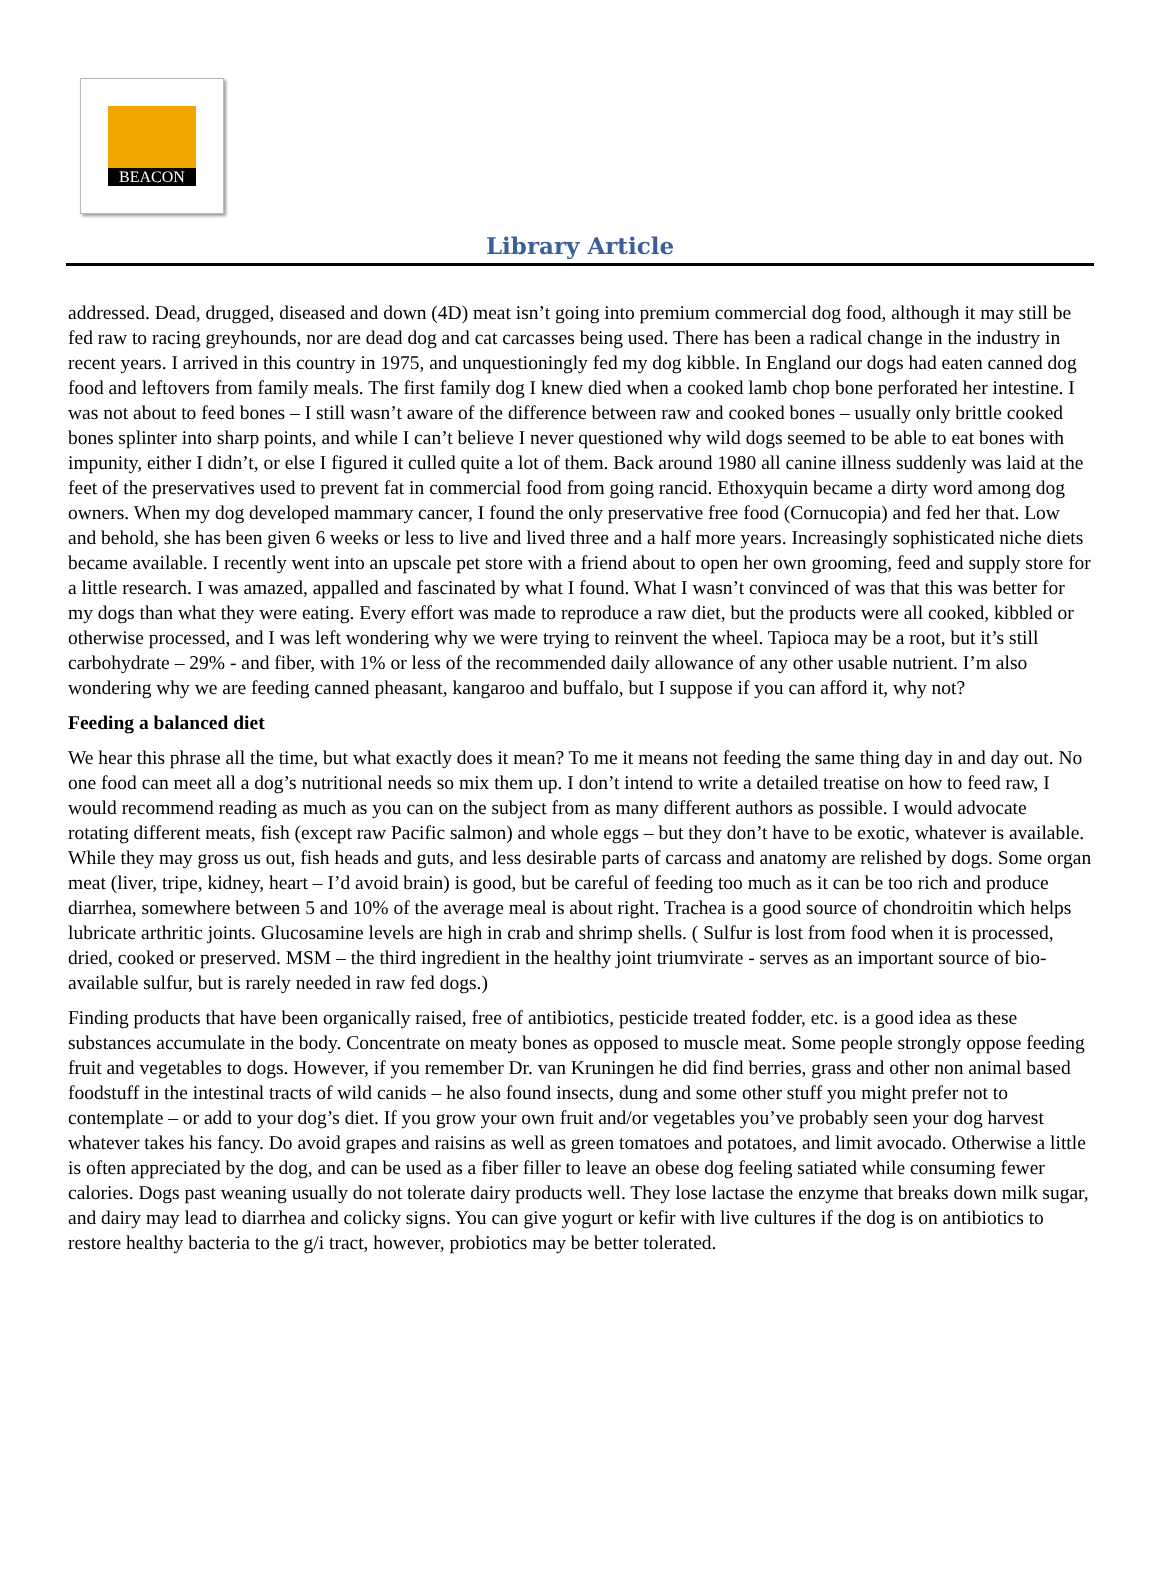BEACON
Library Article
addressed. Dead, drugged, diseased and down (4D) meat isn’t going into premium commercial dog food, although it may still be fed raw to racing greyhounds, nor are dead dog and cat carcasses being used. There has been a radical change in the industry in recent years. I arrived in this country in 1975, and unquestioningly fed my dog kibble. In England our dogs had eaten canned dog food and leftovers from family meals. The first family dog I knew died when a cooked lamb chop bone perforated her intestine. I was not about to feed bones – I still wasn’t aware of the difference between raw and cooked bones – usually only brittle cooked bones splinter into sharp points, and while I can’t believe I never questioned why wild dogs seemed to be able to eat bones with impunity, either I didn’t, or else I figured it culled quite a lot of them. Back around 1980 all canine illness suddenly was laid at the feet of the preservatives used to prevent fat in commercial food from going rancid. Ethoxyquin became a dirty word among dog owners. When my dog developed mammary cancer, I found the only preservative free food (Cornucopia) and fed her that. Low and behold, she has been given 6 weeks or less to live and lived three and a half more years. Increasingly sophisticated niche diets became available. I recently went into an upscale pet store with a friend about to open her own grooming, feed and supply store for a little research. I was amazed, appalled and fascinated by what I found. What I wasn’t convinced of was that this was better for my dogs than what they were eating. Every effort was made to reproduce a raw diet, but the products were all cooked, kibbled or otherwise processed, and I was left wondering why we were trying to reinvent the wheel. Tapioca may be a root, but it’s still carbohydrate – 29% - and fiber, with 1% or less of the recommended daily allowance of any other usable nutrient. I’m also wondering why we are feeding canned pheasant, kangaroo and buffalo, but I suppose if you can afford it, why not?
Feeding a balanced diet
We hear this phrase all the time, but what exactly does it mean? To me it means not feeding the same thing day in and day out. No one food can meet all a dog’s nutritional needs so mix them up. I don’t intend to write a detailed treatise on how to feed raw, I would recommend reading as much as you can on the subject from as many different authors as possible. I would advocate rotating different meats, fish (except raw Pacific salmon) and whole eggs – but they don’t have to be exotic, whatever is available. While they may gross us out, fish heads and guts, and less desirable parts of carcass and anatomy are relished by dogs. Some organ meat (liver, tripe, kidney, heart – I’d avoid brain) is good, but be careful of feeding too much as it can be too rich and produce diarrhea, somewhere between 5 and 10% of the average meal is about right. Trachea is a good source of chondroitin which helps lubricate arthritic joints. Glucosamine levels are high in crab and shrimp shells. ( Sulfur is lost from food when it is processed, dried, cooked or preserved. MSM – the third ingredient in the healthy joint triumvirate - serves as an important source of bio-available sulfur, but is rarely needed in raw fed dogs.)
Finding products that have been organically raised, free of antibiotics, pesticide treated fodder, etc. is a good idea as these substances accumulate in the body. Concentrate on meaty bones as opposed to muscle meat. Some people strongly oppose feeding fruit and vegetables to dogs. However, if you remember Dr. van Kruningen he did find berries, grass and other non animal based foodstuff in the intestinal tracts of wild canids – he also found insects, dung and some other stuff you might prefer not to contemplate – or add to your dog’s diet. If you grow your own fruit and/or vegetables you’ve probably seen your dog harvest whatever takes his fancy. Do avoid grapes and raisins as well as green tomatoes and potatoes, and limit avocado. Otherwise a little is often appreciated by the dog, and can be used as a fiber filler to leave an obese dog feeling satiated while consuming fewer calories. Dogs past weaning usually do not tolerate dairy products well. They lose lactase the enzyme that breaks down milk sugar, and dairy may lead to diarrhea and colicky signs. You can give yogurt or kefir with live cultures if the dog is on antibiotics to restore healthy bacteria to the g/i tract, however, probiotics may be better tolerated.